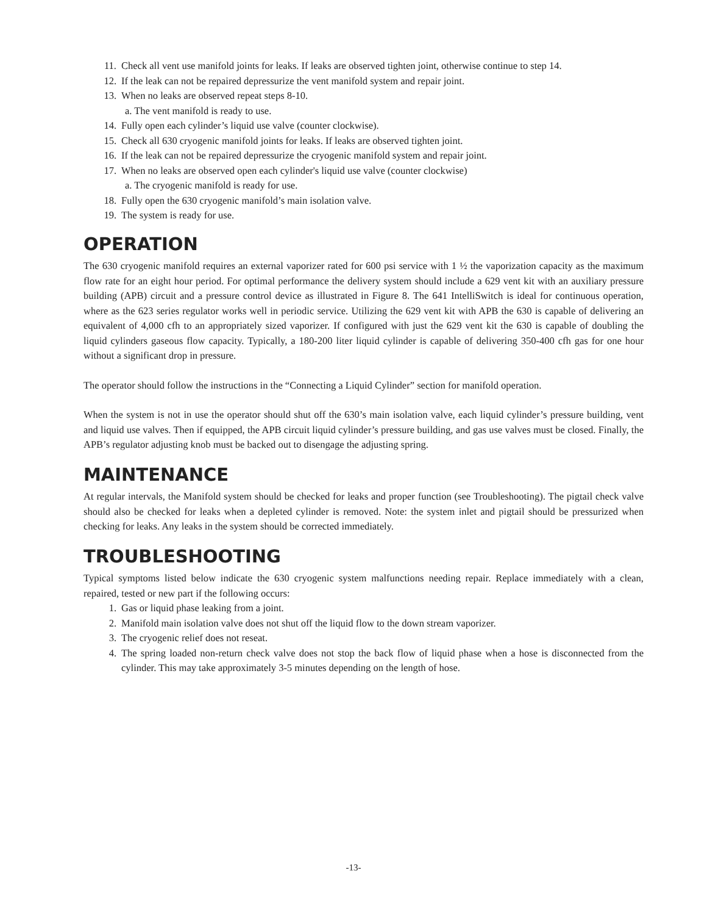11. Check all vent use manifold joints for leaks. If leaks are observed tighten joint, otherwise continue to step 14.
12. If the leak can not be repaired depressurize the vent manifold system and repair joint.
13. When no leaks are observed repeat steps 8-10.
a. The vent manifold is ready to use.
14. Fully open each cylinder’s liquid use valve (counter clockwise).
15. Check all 630 cryogenic manifold joints for leaks. If leaks are observed tighten joint.
16. If the leak can not be repaired depressurize the cryogenic manifold system and repair joint.
17. When no leaks are observed open each cylinder's liquid use valve (counter clockwise)
a. The cryogenic manifold is ready for use.
18. Fully open the 630 cryogenic manifold’s main isolation valve.
19. The system is ready for use.
OPERATION
The 630 cryogenic manifold requires an external vaporizer rated for 600 psi service with 1 ½ the vaporization capacity as the maximum flow rate for an eight hour period. For optimal performance the delivery system should include a 629 vent kit with an auxiliary pressure building (APB) circuit and a pressure control device as illustrated in Figure 8. The 641 IntelliSwitch is ideal for continuous operation, where as the 623 series regulator works well in periodic service. Utilizing the 629 vent kit with APB the 630 is capable of delivering an equivalent of 4,000 cfh to an appropriately sized vaporizer. If configured with just the 629 vent kit the 630 is capable of doubling the liquid cylinders gaseous flow capacity. Typically, a 180-200 liter liquid cylinder is capable of delivering 350-400 cfh gas for one hour without a significant drop in pressure.
The operator should follow the instructions in the “Connecting a Liquid Cylinder” section for manifold operation.
When the system is not in use the operator should shut off the 630’s main isolation valve, each liquid cylinder’s pressure building, vent and liquid use valves. Then if equipped, the APB circuit liquid cylinder’s pressure building, and gas use valves must be closed. Finally, the APB’s regulator adjusting knob must be backed out to disengage the adjusting spring.
MAINTENANCE
At regular intervals, the Manifold system should be checked for leaks and proper function (see Troubleshooting). The pigtail check valve should also be checked for leaks when a depleted cylinder is removed. Note: the system inlet and pigtail should be pressurized when checking for leaks. Any leaks in the system should be corrected immediately.
TROUBLESHOOTING
Typical symptoms listed below indicate the 630 cryogenic system malfunctions needing repair. Replace immediately with a clean, repaired, tested or new part if the following occurs:
1. Gas or liquid phase leaking from a joint.
2. Manifold main isolation valve does not shut off the liquid flow to the down stream vaporizer.
3. The cryogenic relief does not reseat.
4. The spring loaded non-return check valve does not stop the back flow of liquid phase when a hose is disconnected from the cylinder. This may take approximately 3-5 minutes depending on the length of hose.
-13-